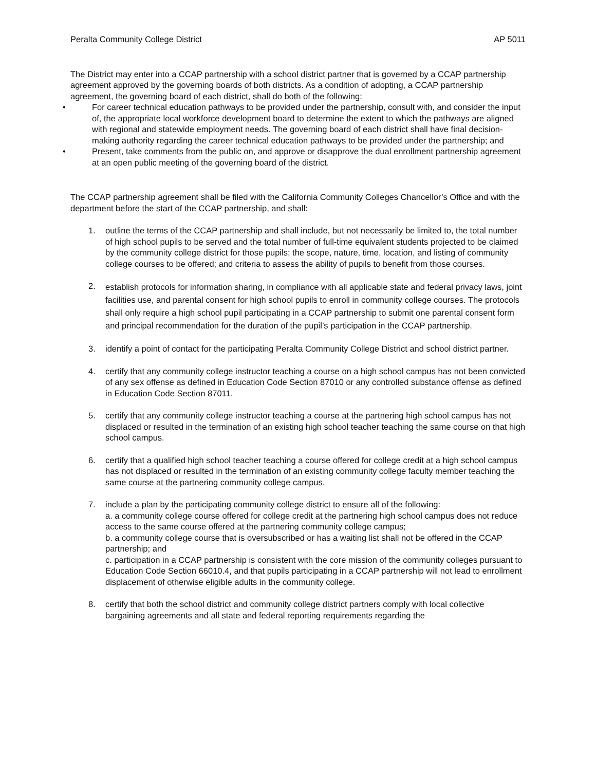Peralta Community College District AP 5011
The District may enter into a CCAP partnership with a school district partner that is governed by a CCAP partnership agreement approved by the governing boards of both districts. As a condition of adopting, a CCAP partnership agreement, the governing board of each district, shall do both of the following:
• For career technical education pathways to be provided under the partnership, consult with, and consider the input of, the appropriate local workforce development board to determine the extent to which the pathways are aligned with regional and statewide employment needs. The governing board of each district shall have final decision-making authority regarding the career technical education pathways to be provided under the partnership; and
• Present, take comments from the public on, and approve or disapprove the dual enrollment partnership agreement at an open public meeting of the governing board of the district.
The CCAP partnership agreement shall be filed with the California Community Colleges Chancellor’s Office and with the department before the start of the CCAP partnership, and shall:
1. outline the terms of the CCAP partnership and shall include, but not necessarily be limited to, the total number of high school pupils to be served and the total number of full-time equivalent students projected to be claimed by the community college district for those pupils; the scope, nature, time, location, and listing of community college courses to be offered; and criteria to assess the ability of pupils to benefit from those courses.
2. establish protocols for information sharing, in compliance with all applicable state and federal privacy laws, joint facilities use, and parental consent for high school pupils to enroll in community college courses. The protocols shall only require a high school pupil participating in a CCAP partnership to submit one parental consent form and principal recommendation for the duration of the pupil’s participation in the CCAP partnership.
3. identify a point of contact for the participating Peralta Community College District and school district partner.
4. certify that any community college instructor teaching a course on a high school campus has not been convicted of any sex offense as defined in Education Code Section 87010 or any controlled substance offense as defined in Education Code Section 87011.
5. certify that any community college instructor teaching a course at the partnering high school campus has not displaced or resulted in the termination of an existing high school teacher teaching the same course on that high school campus.
6. certify that a qualified high school teacher teaching a course offered for college credit at a high school campus has not displaced or resulted in the termination of an existing community college faculty member teaching the same course at the partnering community college campus.
7. include a plan by the participating community college district to ensure all of the following:
a. a community college course offered for college credit at the partnering high school campus does not reduce access to the same course offered at the partnering community college campus;
b. a community college course that is oversubscribed or has a waiting list shall not be offered in the CCAP partnership; and
c. participation in a CCAP partnership is consistent with the core mission of the community colleges pursuant to Education Code Section 66010.4, and that pupils participating in a CCAP partnership will not lead to enrollment displacement of otherwise eligible adults in the community college.
8. certify that both the school district and community college district partners comply with local collective bargaining agreements and all state and federal reporting requirements regarding the